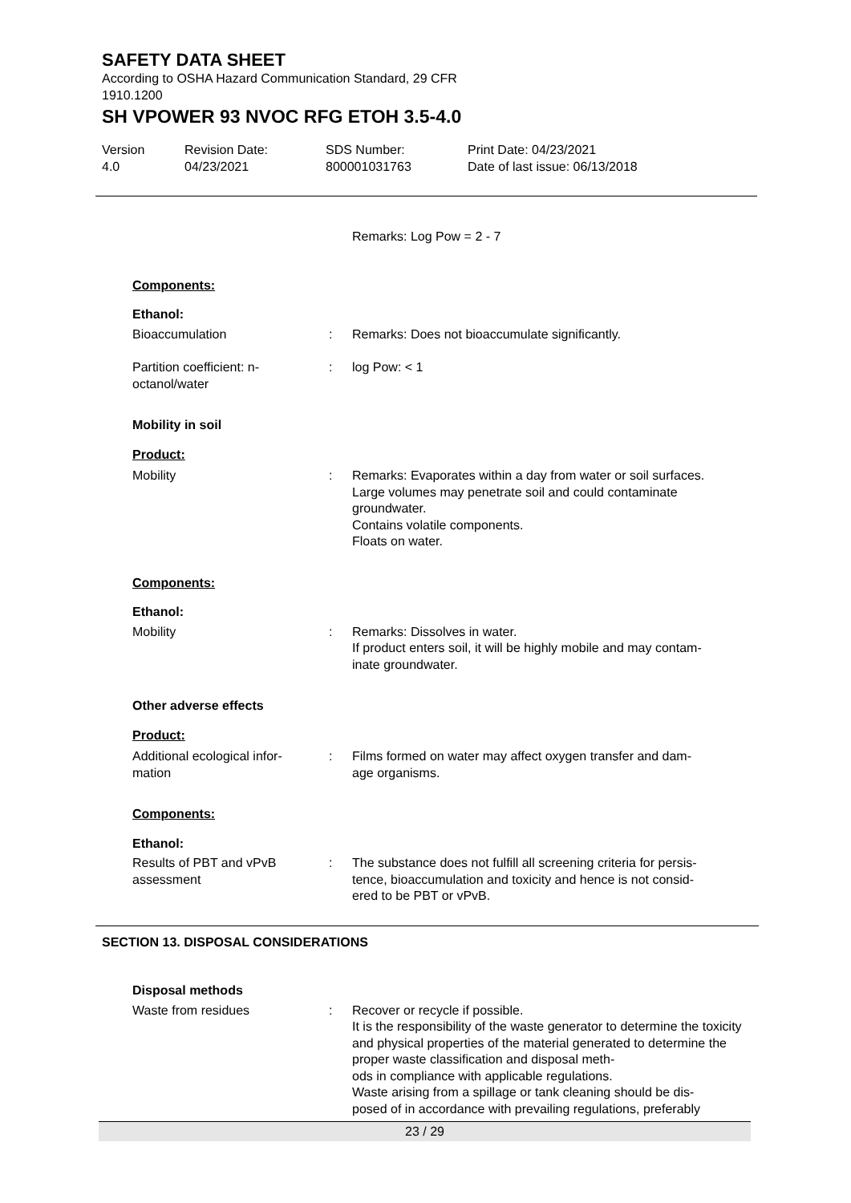SAFETY DATA SHEET
According to OSHA Hazard Communication Standard, 29 CFR
1910.1200
SH VPOWER 93 NVOC RFG ETOH 3.5-4.0
Version
4.0
Revision Date:
04/23/2021
SDS Number:
800001031763
Print Date: 04/23/2021
Date of last issue: 06/13/2018
Remarks: Log Pow = 2 - 7
Components:
Ethanol:
Bioaccumulation : Remarks: Does not bioaccumulate significantly.
Partition coefficient: n-
octanol/water
: log Pow: < 1
Mobility in soil
Product:
Mobility : Remarks: Evaporates within a day from water or soil surfaces.
Large volumes may penetrate soil and could contaminate groundwater.
Contains volatile components.
Floats on water.
Components:
Ethanol:
Mobility : Remarks: Dissolves in water.
If product enters soil, it will be highly mobile and may contam-
inate groundwater.
Other adverse effects
Product:
Additional ecological infor-
mation
: Films formed on water may affect oxygen transfer and dam-
age organisms.
Components:
Ethanol:
Results of PBT and vPvB
assessment
: The substance does not fulfill all screening criteria for persis-
tence, bioaccumulation and toxicity and hence is not consid-
ered to be PBT or vPvB.
SECTION 13. DISPOSAL CONSIDERATIONS
Disposal methods
Waste from residues : Recover or recycle if possible.
It is the responsibility of the waste generator to determine the toxicity and physical properties of the material generated to determine the proper waste classification and disposal meth-
ods in compliance with applicable regulations.
Waste arising from a spillage or tank cleaning should be dis-
posed of in accordance with prevailing regulations, preferably
23 / 29